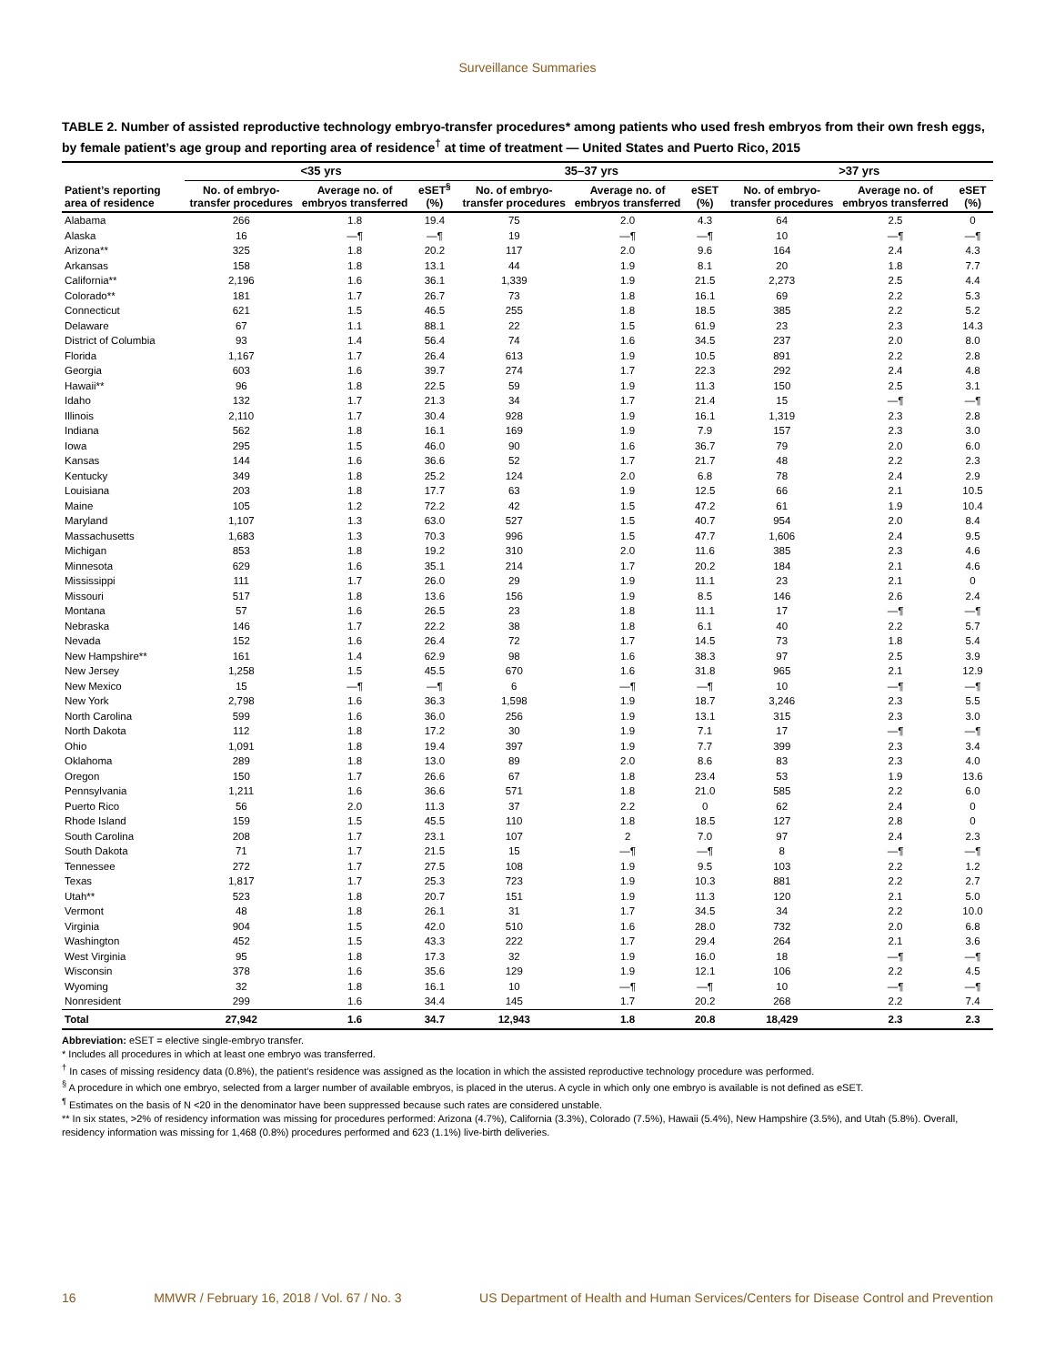Surveillance Summaries
TABLE 2. Number of assisted reproductive technology embryo-transfer procedures* among patients who used fresh embryos from their own fresh eggs, by female patient’s age group and reporting area of residence<sup>†</sup> at time of treatment — United States and Puerto Rico, 2015
| | <35 yrs | | | 35–37 yrs | | | >37 yrs | | |
| --- | --- | --- | --- | --- | --- | --- | --- | --- | --- |
| Patient’s reporting area of residence | No. of embryo-transfer procedures | Average no. of embryos transferred | eSET<sup>§</sup> (%) | No. of embryo-transfer procedures | Average no. of embryos transferred | eSET (%) | No. of embryo-transfer procedures | Average no. of embryos transferred | eSET (%) |
| Alabama | 266 | 1.8 | 19.4 | 75 | 2.0 | 4.3 | 64 | 2.5 | 0 |
| Alaska | 16 | —¶ | —¶ | 19 | —¶ | —¶ | 10 | —¶ | —¶ |
| Arizona** | 325 | 1.8 | 20.2 | 117 | 2.0 | 9.6 | 164 | 2.4 | 4.3 |
| Arkansas | 158 | 1.8 | 13.1 | 44 | 1.9 | 8.1 | 20 | 1.8 | 7.7 |
| California** | 2,196 | 1.6 | 36.1 | 1,339 | 1.9 | 21.5 | 2,273 | 2.5 | 4.4 |
| Colorado** | 181 | 1.7 | 26.7 | 73 | 1.8 | 16.1 | 69 | 2.2 | 5.3 |
| Connecticut | 621 | 1.5 | 46.5 | 255 | 1.8 | 18.5 | 385 | 2.2 | 5.2 |
| Delaware | 67 | 1.1 | 88.1 | 22 | 1.5 | 61.9 | 23 | 2.3 | 14.3 |
| District of Columbia | 93 | 1.4 | 56.4 | 74 | 1.6 | 34.5 | 237 | 2.0 | 8.0 |
| Florida | 1,167 | 1.7 | 26.4 | 613 | 1.9 | 10.5 | 891 | 2.2 | 2.8 |
| Georgia | 603 | 1.6 | 39.7 | 274 | 1.7 | 22.3 | 292 | 2.4 | 4.8 |
| Hawaii** | 96 | 1.8 | 22.5 | 59 | 1.9 | 11.3 | 150 | 2.5 | 3.1 |
| Idaho | 132 | 1.7 | 21.3 | 34 | 1.7 | 21.4 | 15 | —¶ | —¶ |
| Illinois | 2,110 | 1.7 | 30.4 | 928 | 1.9 | 16.1 | 1,319 | 2.3 | 2.8 |
| Indiana | 562 | 1.8 | 16.1 | 169 | 1.9 | 7.9 | 157 | 2.3 | 3.0 |
| Iowa | 295 | 1.5 | 46.0 | 90 | 1.6 | 36.7 | 79 | 2.0 | 6.0 |
| Kansas | 144 | 1.6 | 36.6 | 52 | 1.7 | 21.7 | 48 | 2.2 | 2.3 |
| Kentucky | 349 | 1.8 | 25.2 | 124 | 2.0 | 6.8 | 78 | 2.4 | 2.9 |
| Louisiana | 203 | 1.8 | 17.7 | 63 | 1.9 | 12.5 | 66 | 2.1 | 10.5 |
| Maine | 105 | 1.2 | 72.2 | 42 | 1.5 | 47.2 | 61 | 1.9 | 10.4 |
| Maryland | 1,107 | 1.3 | 63.0 | 527 | 1.5 | 40.7 | 954 | 2.0 | 8.4 |
| Massachusetts | 1,683 | 1.3 | 70.3 | 996 | 1.5 | 47.7 | 1,606 | 2.4 | 9.5 |
| Michigan | 853 | 1.8 | 19.2 | 310 | 2.0 | 11.6 | 385 | 2.3 | 4.6 |
| Minnesota | 629 | 1.6 | 35.1 | 214 | 1.7 | 20.2 | 184 | 2.1 | 4.6 |
| Mississippi | 111 | 1.7 | 26.0 | 29 | 1.9 | 11.1 | 23 | 2.1 | 0 |
| Missouri | 517 | 1.8 | 13.6 | 156 | 1.9 | 8.5 | 146 | 2.6 | 2.4 |
| Montana | 57 | 1.6 | 26.5 | 23 | 1.8 | 11.1 | 17 | —¶ | —¶ |
| Nebraska | 146 | 1.7 | 22.2 | 38 | 1.8 | 6.1 | 40 | 2.2 | 5.7 |
| Nevada | 152 | 1.6 | 26.4 | 72 | 1.7 | 14.5 | 73 | 1.8 | 5.4 |
| New Hampshire** | 161 | 1.4 | 62.9 | 98 | 1.6 | 38.3 | 97 | 2.5 | 3.9 |
| New Jersey | 1,258 | 1.5 | 45.5 | 670 | 1.6 | 31.8 | 965 | 2.1 | 12.9 |
| New Mexico | 15 | —¶ | —¶ | 6 | —¶ | —¶ | 10 | —¶ | —¶ |
| New York | 2,798 | 1.6 | 36.3 | 1,598 | 1.9 | 18.7 | 3,246 | 2.3 | 5.5 |
| North Carolina | 599 | 1.6 | 36.0 | 256 | 1.9 | 13.1 | 315 | 2.3 | 3.0 |
| North Dakota | 112 | 1.8 | 17.2 | 30 | 1.9 | 7.1 | 17 | —¶ | —¶ |
| Ohio | 1,091 | 1.8 | 19.4 | 397 | 1.9 | 7.7 | 399 | 2.3 | 3.4 |
| Oklahoma | 289 | 1.8 | 13.0 | 89 | 2.0 | 8.6 | 83 | 2.3 | 4.0 |
| Oregon | 150 | 1.7 | 26.6 | 67 | 1.8 | 23.4 | 53 | 1.9 | 13.6 |
| Pennsylvania | 1,211 | 1.6 | 36.6 | 571 | 1.8 | 21.0 | 585 | 2.2 | 6.0 |
| Puerto Rico | 56 | 2.0 | 11.3 | 37 | 2.2 | 0 | 62 | 2.4 | 0 |
| Rhode Island | 159 | 1.5 | 45.5 | 110 | 1.8 | 18.5 | 127 | 2.8 | 0 |
| South Carolina | 208 | 1.7 | 23.1 | 107 | 2 | 7.0 | 97 | 2.4 | 2.3 |
| South Dakota | 71 | 1.7 | 21.5 | 15 | —¶ | —¶ | 8 | —¶ | —¶ |
| Tennessee | 272 | 1.7 | 27.5 | 108 | 1.9 | 9.5 | 103 | 2.2 | 1.2 |
| Texas | 1,817 | 1.7 | 25.3 | 723 | 1.9 | 10.3 | 881 | 2.2 | 2.7 |
| Utah** | 523 | 1.8 | 20.7 | 151 | 1.9 | 11.3 | 120 | 2.1 | 5.0 |
| Vermont | 48 | 1.8 | 26.1 | 31 | 1.7 | 34.5 | 34 | 2.2 | 10.0 |
| Virginia | 904 | 1.5 | 42.0 | 510 | 1.6 | 28.0 | 732 | 2.0 | 6.8 |
| Washington | 452 | 1.5 | 43.3 | 222 | 1.7 | 29.4 | 264 | 2.1 | 3.6 |
| West Virginia | 95 | 1.8 | 17.3 | 32 | 1.9 | 16.0 | 18 | —¶ | —¶ |
| Wisconsin | 378 | 1.6 | 35.6 | 129 | 1.9 | 12.1 | 106 | 2.2 | 4.5 |
| Wyoming | 32 | 1.8 | 16.1 | 10 | —¶ | —¶ | 10 | —¶ | —¶ |
| Nonresident | 299 | 1.6 | 34.4 | 145 | 1.7 | 20.2 | 268 | 2.2 | 7.4 |
| Total | 27,942 | 1.6 | 34.7 | 12,943 | 1.8 | 20.8 | 18,429 | 2.3 | 2.3 |
Abbreviation: eSET = elective single-embryo transfer.
* Includes all procedures in which at least one embryo was transferred.
<sup>†</sup> In cases of missing residency data (0.8%), the patient’s residence was assigned as the location in which the assisted reproductive technology procedure was performed.
<sup>§</sup> A procedure in which one embryo, selected from a larger number of available embryos, is placed in the uterus. A cycle in which only one embryo is available is not defined as eSET.
<sup>¶</sup> Estimates on the basis of N <20 in the denominator have been suppressed because such rates are considered unstable.
** In six states, >2% of residency information was missing for procedures performed: Arizona (4.7%), California (3.3%), Colorado (7.5%), Hawaii (5.4%), New Hampshire (3.5%), and Utah (5.8%). Overall, residency information was missing for 1,468 (0.8%) procedures performed and 623 (1.1%) live-birth deliveries.
16 MMWR / February 16, 2018 / Vol. 67 / No. 3 US Department of Health and Human Services/Centers for Disease Control and Prevention